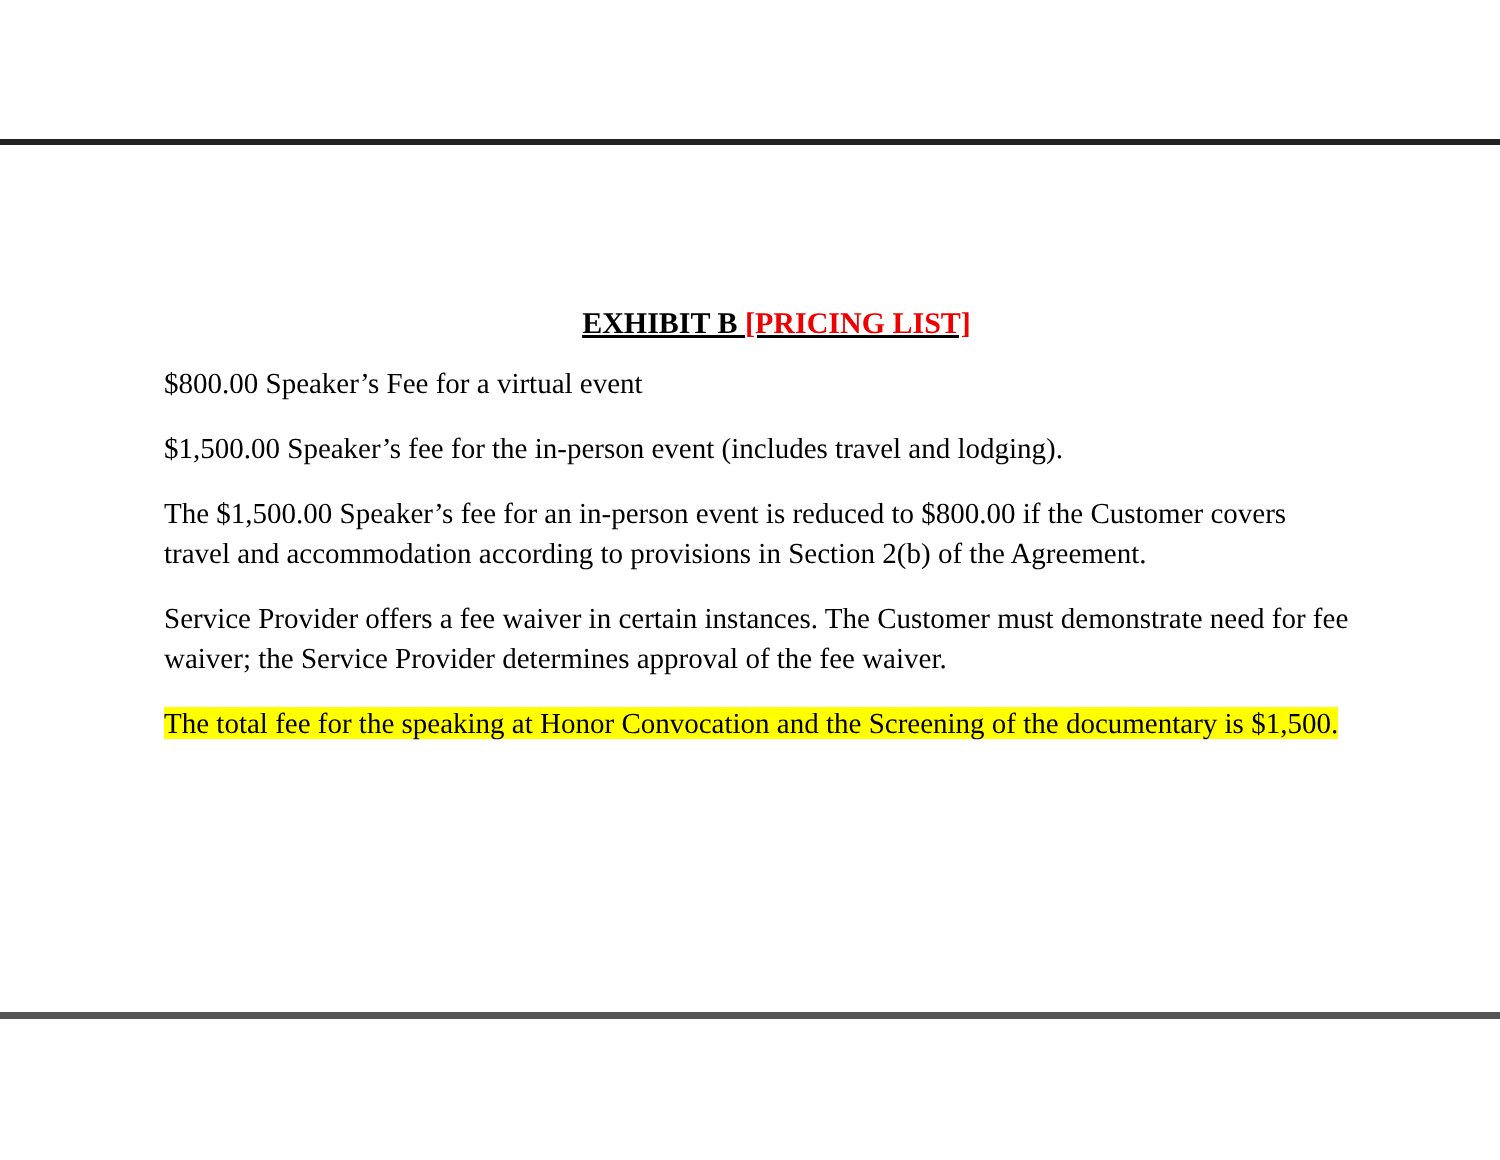EXHIBIT B [PRICING LIST]
$800.00 Speaker’s Fee for a virtual event
$1,500.00 Speaker’s fee for the in-person event (includes travel and lodging).
The $1,500.00 Speaker’s fee for an in-person event is reduced to $800.00 if the Customer covers travel and accommodation according to provisions in Section 2(b) of the Agreement.
Service Provider offers a fee waiver in certain instances. The Customer must demonstrate need for fee waiver; the Service Provider determines approval of the fee waiver.
The total fee for the speaking at Honor Convocation and the Screening of the documentary is $1,500.